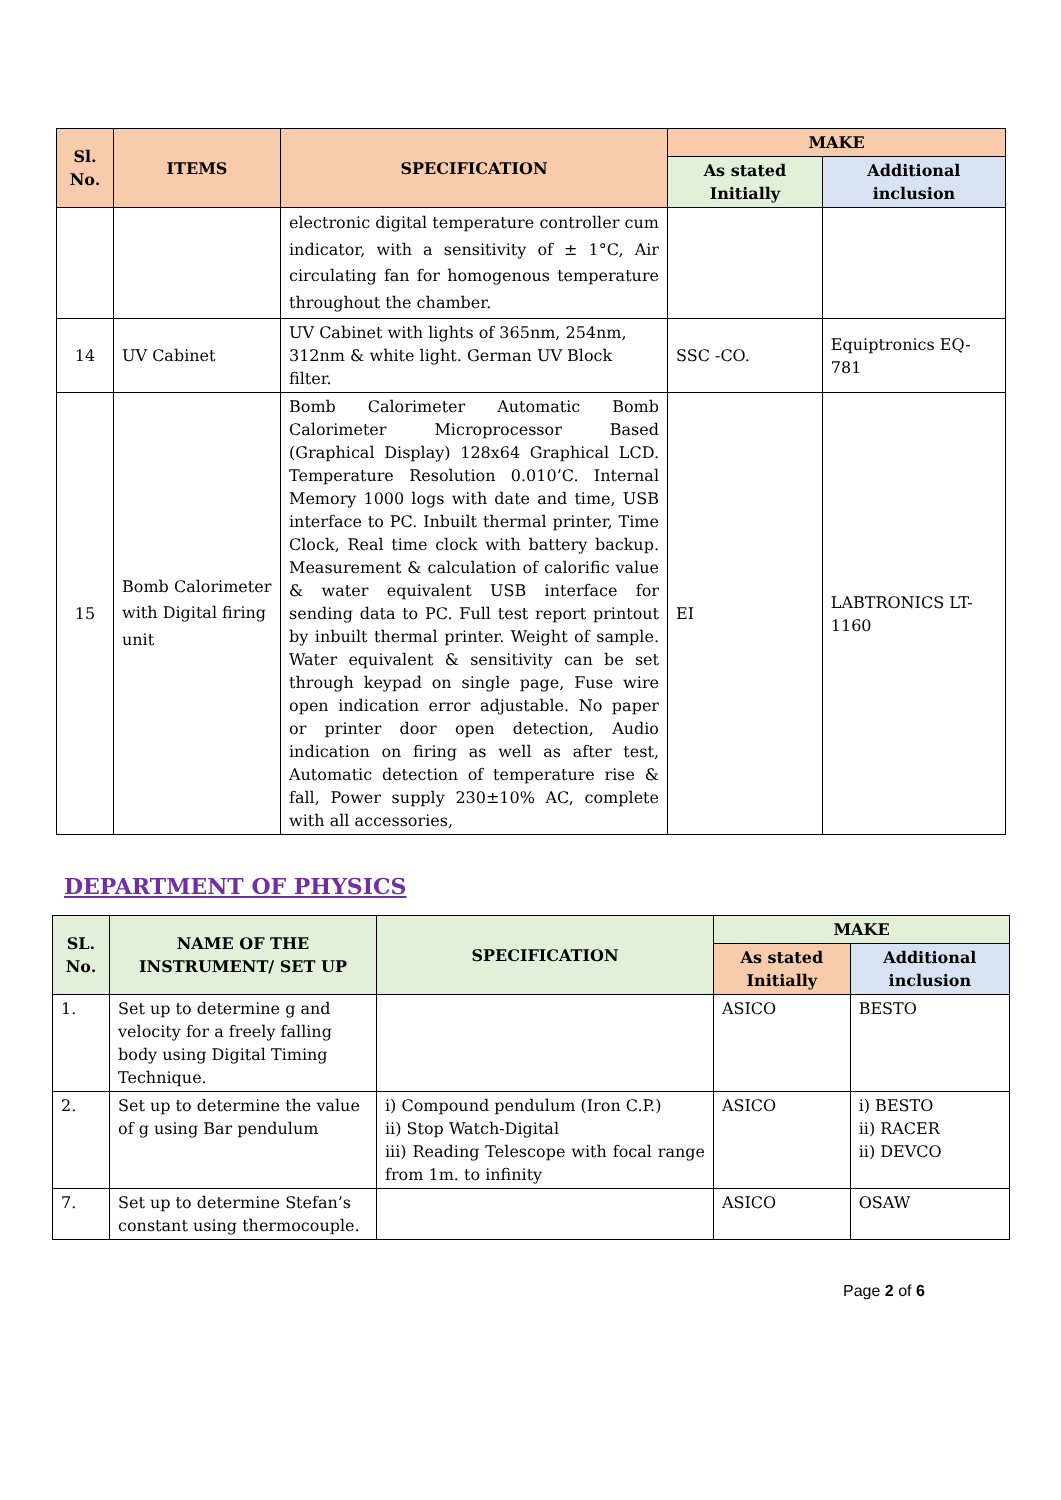| Sl. No. | ITEMS | SPECIFICATION | MAKE | |
| --- | --- | --- | --- | --- |
| | | | As stated Initially | Additional inclusion |
| | | electronic digital temperature controller cum indicator, with a sensitivity of ± 1°C, Air circulating fan for homogenous temperature throughout the chamber. | | |
| 14 | UV Cabinet | UV Cabinet with lights of 365nm, 254nm, 312nm & white light. German UV Block filter. | SSC -CO. | Equiptronics EQ-781 |
| 15 | Bomb Calorimeter with Digital firing unit | Bomb Calorimeter Automatic Bomb Calorimeter Microprocessor Based (Graphical Display) 128x64 Graphical LCD. Temperature Resolution 0.010’C. Internal Memory 1000 logs with date and time, USB interface to PC. Inbuilt thermal printer, Time Clock, Real time clock with battery backup. Measurement & calculation of calorific value & water equivalent USB interface for sending data to PC. Full test report printout by inbuilt thermal printer. Weight of sample. Water equivalent & sensitivity can be set through keypad on single page, Fuse wire open indication error adjustable. No paper or printer door open detection, Audio indication on firing as well as after test, Automatic detection of temperature rise & fall, Power supply 230±10% AC, complete with all accessories, | EI | LABTRONICS LT-1160 |
DEPARTMENT OF PHYSICS
| SL. No. | NAME OF THE INSTRUMENT/ SET UP | SPECIFICATION | MAKE | |
| --- | --- | --- | --- | --- |
| | | | As stated Initially | Additional inclusion |
| 1. | Set up to determine g and velocity for a freely falling body using Digital Timing Technique. | | ASICO | BESTO |
| 2. | Set up to determine the value of g using Bar pendulum | i) Compound pendulum (Iron C.P.) ii) Stop Watch-Digital iii) Reading Telescope with focal range from 1m. to infinity | ASICO | i) BESTO ii) RACER ii) DEVCO |
| 7. | Set up to determine Stefan’s constant using thermocouple. | | ASICO | OSAW |
Page 2 of 6